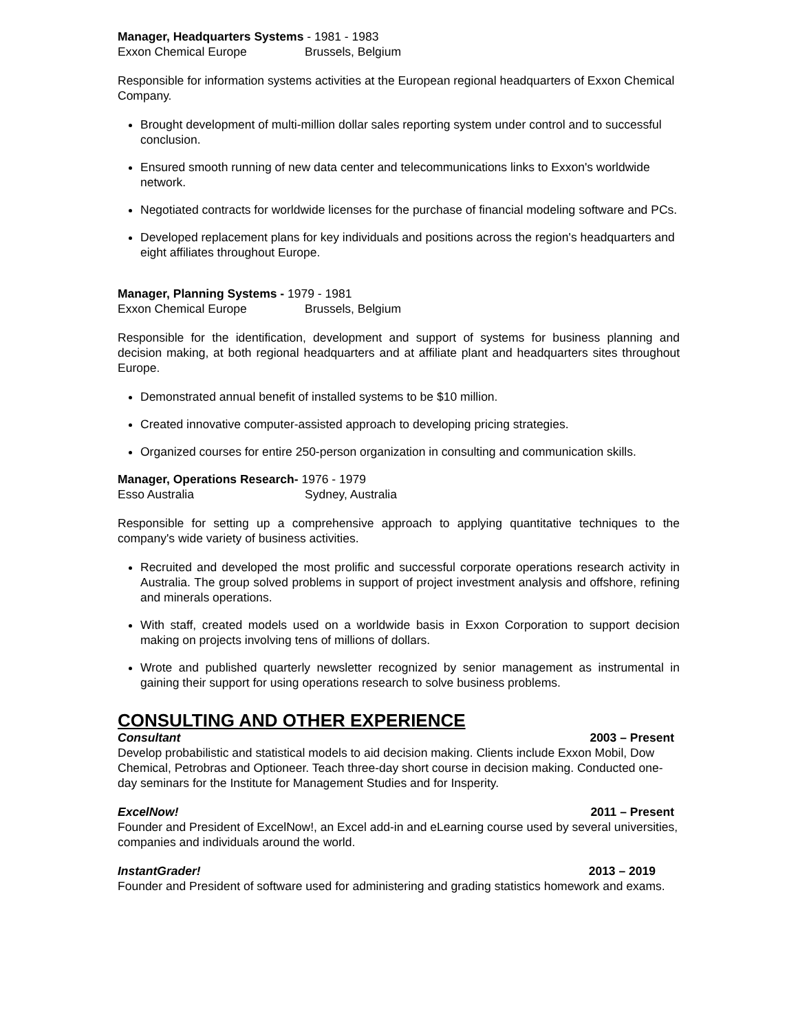Manager, Headquarters Systems - 1981 - 1983
Exxon Chemical Europe Brussels, Belgium
Responsible for information systems activities at the European regional headquarters of Exxon Chemical Company.
Brought development of multi-million dollar sales reporting system under control and to successful conclusion.
Ensured smooth running of new data center and telecommunications links to Exxon's worldwide network.
Negotiated contracts for worldwide licenses for the purchase of financial modeling software and PCs.
Developed replacement plans for key individuals and positions across the region's headquarters and eight affiliates throughout Europe.
Manager, Planning Systems - 1979 - 1981
Exxon Chemical Europe Brussels, Belgium
Responsible for the identification, development and support of systems for business planning and decision making, at both regional headquarters and at affiliate plant and headquarters sites throughout Europe.
Demonstrated annual benefit of installed systems to be $10 million.
Created innovative computer-assisted approach to developing pricing strategies.
Organized courses for entire 250-person organization in consulting and communication skills.
Manager, Operations Research- 1976 - 1979
Esso Australia Sydney, Australia
Responsible for setting up a comprehensive approach to applying quantitative techniques to the company's wide variety of business activities.
Recruited and developed the most prolific and successful corporate operations research activity in Australia. The group solved problems in support of project investment analysis and offshore, refining and minerals operations.
With staff, created models used on a worldwide basis in Exxon Corporation to support decision making on projects involving tens of millions of dollars.
Wrote and published quarterly newsletter recognized by senior management as instrumental in gaining their support for using operations research to solve business problems.
CONSULTING AND OTHER EXPERIENCE
Consultant 2003 – Present
Develop probabilistic and statistical models to aid decision making. Clients include Exxon Mobil, Dow Chemical, Petrobras and Optioneer. Teach three-day short course in decision making. Conducted one-day seminars for the Institute for Management Studies and for Insperity.
ExcelNow! 2011 – Present
Founder and President of ExcelNow!, an Excel add-in and eLearning course used by several universities, companies and individuals around the world.
InstantGrader! 2013 – 2019
Founder and President of software used for administering and grading statistics homework and exams.